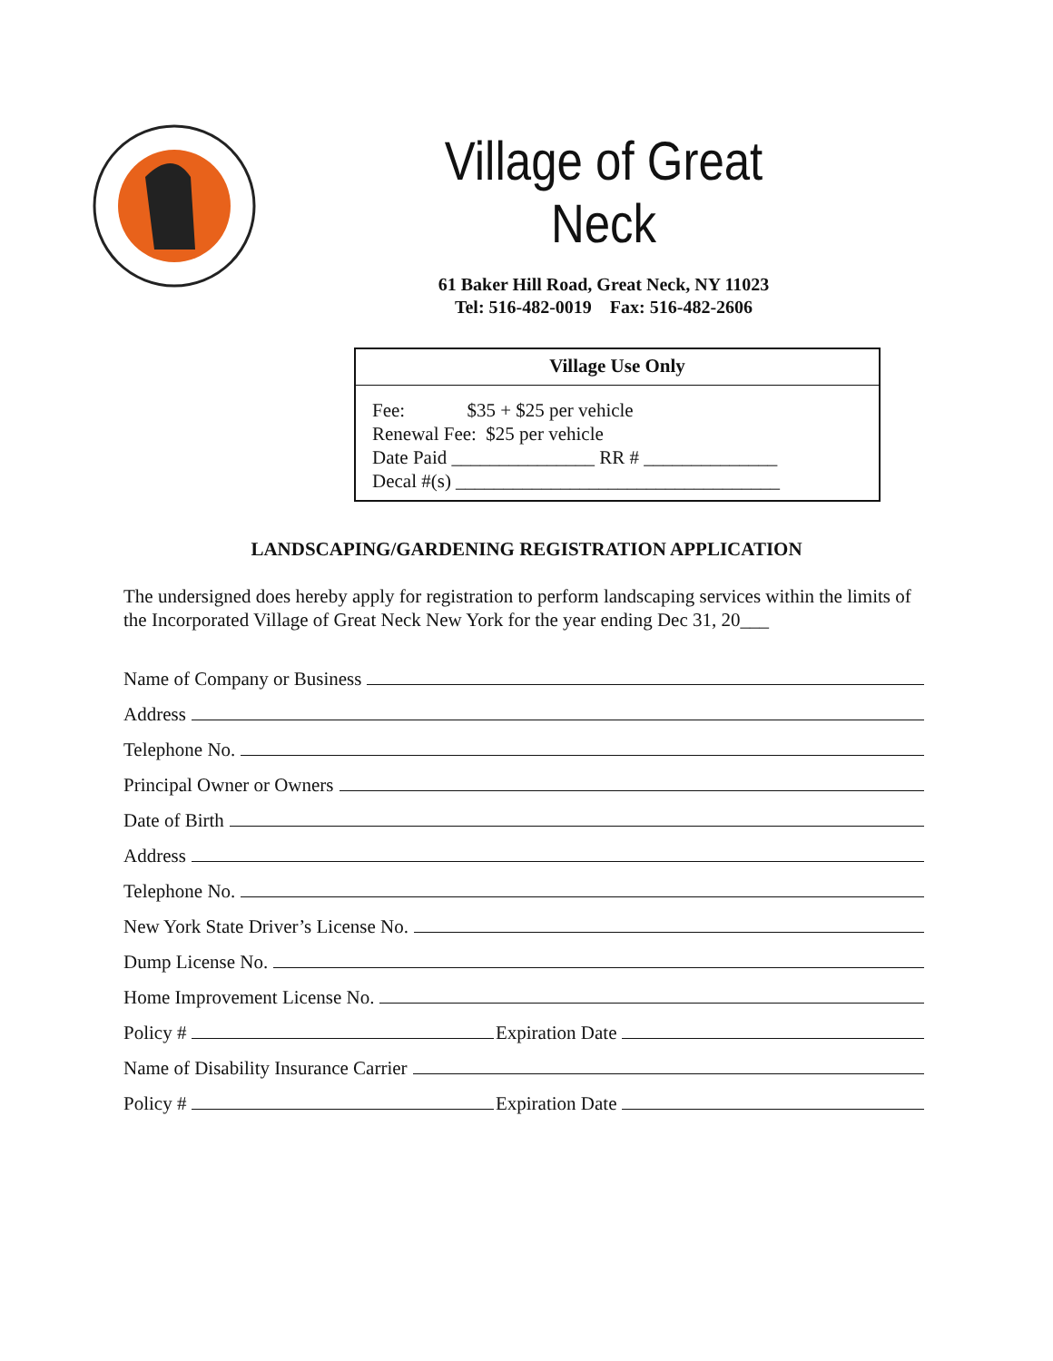Village of Great Neck
61 Baker Hill Road, Great Neck, NY 11023
Tel: 516-482-0019 Fax: 516-482-2606
Village Use Only
Fee: $35 + $25 per vehicle
Renewal Fee: $25 per vehicle
Date Paid _______________ RR # ______________
Decal #(s) __________________________________
LANDSCAPING/GARDENING REGISTRATION APPLICATION
The undersigned does hereby apply for registration to perform landscaping services within the limits of the Incorporated Village of Great Neck New York for the year ending Dec 31, 20___
Name of Company or Business
Address
Telephone No.
Principal Owner or Owners
Date of Birth
Address
Telephone No.
New York State Driver’s License No.
Dump License No.
Home Improvement License No.
Policy # Expiration Date
Name of Disability Insurance Carrier
Policy # Expiration Date